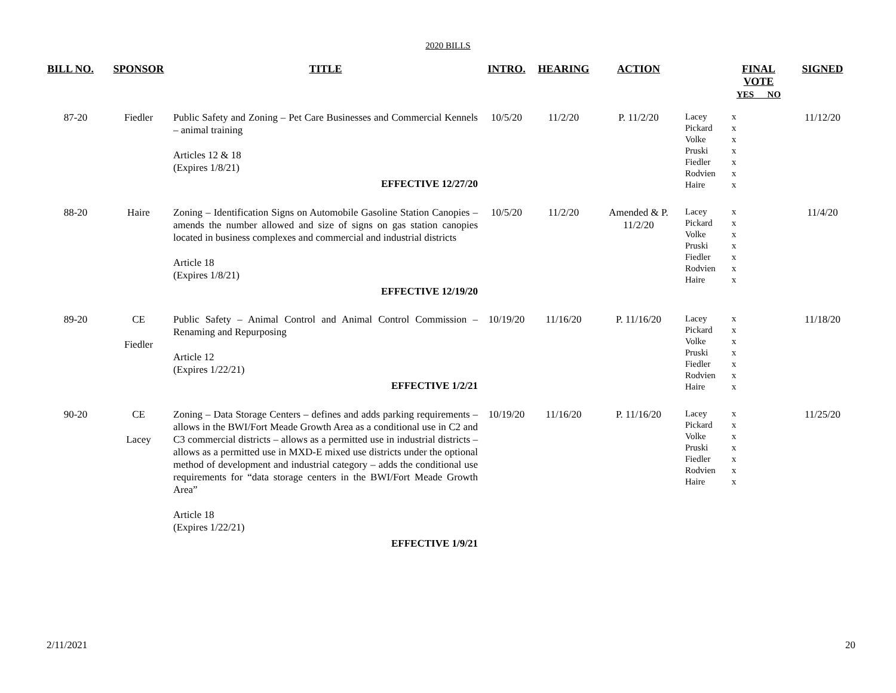2020 BILLS
| BILL NO. | SPONSOR | TITLE | INTRO. | HEARING | ACTION | | FINAL VOTE YES NO | SIGNED |
| --- | --- | --- | --- | --- | --- | --- | --- | --- |
| 87-20 | Fiedler | Public Safety and Zoning – Pet Care Businesses and Commercial Kennels – animal training Articles 12 & 18 (Expires 1/8/21) EFFECTIVE 12/27/20 | 10/5/20 | 11/2/20 | P. 11/2/20 | Lacey Pickard Volke Pruski Fiedler Rodvien Haire | x x x x x x x | 11/12/20 |
| 88-20 | Haire | Zoning – Identification Signs on Automobile Gasoline Station Canopies – amends the number allowed and size of signs on gas station canopies located in business complexes and commercial and industrial districts Article 18 (Expires 1/8/21) EFFECTIVE 12/19/20 | 10/5/20 | 11/2/20 | Amended & P. 11/2/20 | Lacey Pickard Volke Pruski Fiedler Rodvien Haire | x x x x x x x | 11/4/20 |
| 89-20 | CE Fiedler | Public Safety – Animal Control and Animal Control Commission – Renaming and Repurposing Article 12 (Expires 1/22/21) EFFECTIVE 1/2/21 | 10/19/20 | 11/16/20 | P. 11/16/20 | Lacey Pickard Volke Pruski Fiedler Rodvien Haire | x x x x x x x | 11/18/20 |
| 90-20 | CE Lacey | Zoning – Data Storage Centers – defines and adds parking requirements – allows in the BWI/Fort Meade Growth Area as a conditional use in C2 and C3 commercial districts – allows as a permitted use in industrial districts – allows as a permitted use in MXD-E mixed use districts under the optional method of development and industrial category – adds the conditional use requirements for “data storage centers in the BWI/Fort Meade Growth Area” Article 18 (Expires 1/22/21) EFFECTIVE 1/9/21 | 10/19/20 | 11/16/20 | P. 11/16/20 | Lacey Pickard Volke Pruski Fiedler Rodvien Haire | x x x x x x x | 11/25/20 |
2/11/2021 20